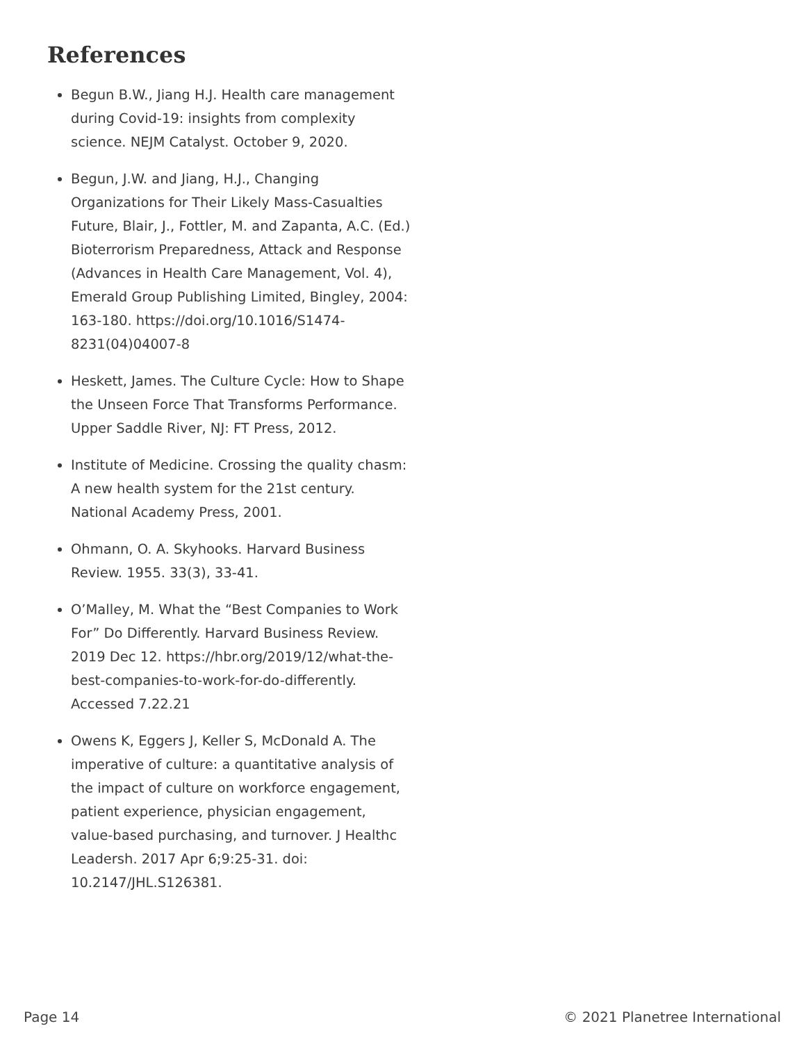References
Begun B.W., Jiang H.J. Health care management during Covid-19: insights from complexity science. NEJM Catalyst. October 9, 2020.
Begun, J.W. and Jiang, H.J., Changing Organizations for Their Likely Mass-Casualties Future, Blair, J., Fottler, M. and Zapanta, A.C. (Ed.) Bioterrorism Preparedness, Attack and Response (Advances in Health Care Management, Vol. 4), Emerald Group Publishing Limited, Bingley, 2004: 163-180. https://doi.org/10.1016/S1474-8231(04)04007-8
Heskett, James. The Culture Cycle: How to Shape the Unseen Force That Transforms Performance. Upper Saddle River, NJ: FT Press, 2012.
Institute of Medicine. Crossing the quality chasm: A new health system for the 21st century. National Academy Press, 2001.
Ohmann, O. A. Skyhooks. Harvard Business Review. 1955. 33(3), 33-41.
O’Malley, M. What the “Best Companies to Work For” Do Differently. Harvard Business Review. 2019 Dec 12. https://hbr.org/2019/12/what-the-best-companies-to-work-for-do-differently. Accessed 7.22.21
Owens K, Eggers J, Keller S, McDonald A. The imperative of culture: a quantitative analysis of the impact of culture on workforce engagement, patient experience, physician engagement, value-based purchasing, and turnover. J Healthc Leadersh. 2017 Apr 6;9:25-31. doi: 10.2147/JHL.S126381.
Page 14 © 2021 Planetree International